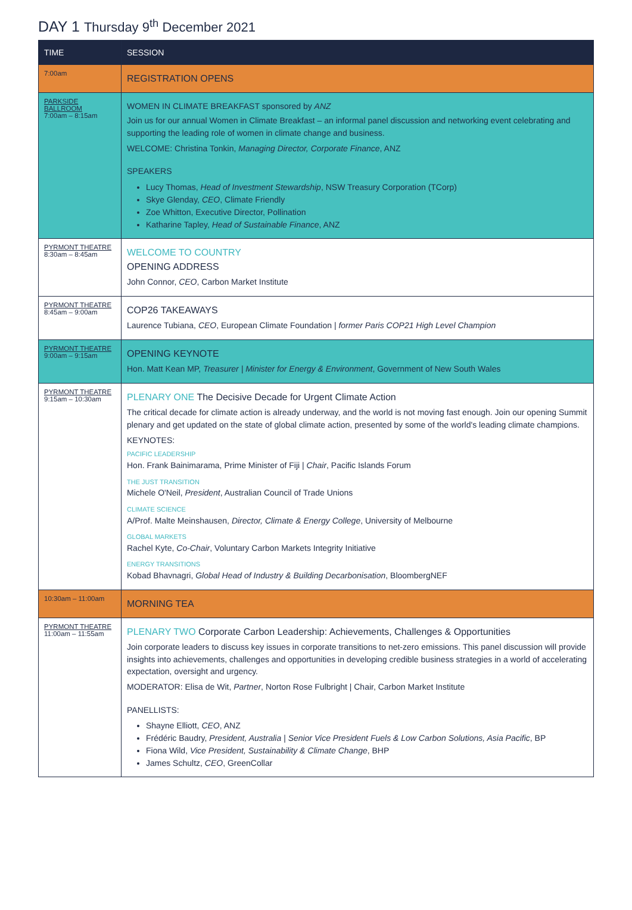DAY 1 Thursday 9<sup>th</sup> December 2021
| TIME | SESSION |
| --- | --- |
| 7:00am | REGISTRATION OPENS |
| PARKSIDE BALLROOM 7:00am – 8:15am | WOMEN IN CLIMATE BREAKFAST sponsored by ANZ Join us for our annual Women in Climate Breakfast – an informal panel discussion and networking event celebrating and supporting the leading role of women in climate change and business. WELCOME: Christina Tonkin, Managing Director, Corporate Finance , ANZ SPEAKERS Lucy Thomas, Head of Investment Stewardship , NSW Treasury Corporation (TCorp) Skye Glenday, CEO , Climate Friendly Zoe Whitton, Executive Director, Pollination Katharine Tapley, Head of Sustainable Finance , ANZ |
| PYRMONT THEATRE 8:30am – 8:45am | WELCOME TO COUNTRY OPENING ADDRESS John Connor, CEO , Carbon Market Institute |
| PYRMONT THEATRE 8:45am – 9:00am | COP26 TAKEAWAYS Laurence Tubiana, CEO , European Climate Foundation / former Paris COP21 High Level Champion |
| PYRMONT THEATRE 9:00am – 9:15am | OPENING KEYNOTE Hon. Matt Kean MP, Treasurer / Minister for Energy & Environment , Government of New South Wales |
| PYRMONT THEATRE 9:15am – 10:30am | PLENARY ONE The Decisive Decade for Urgent Climate Action The critical decade for climate action is already underway, and the world is not moving fast enough. Join our opening Summit plenary and get updated on the state of global climate action, presented by some of the world's leading climate champions. KEYNOTES: PACIFIC LEADERSHIP Hon. Frank Bainimarama, Prime Minister of Fiji / Chair , Pacific Islands Forum THE JUST TRANSITION Michele O'Neil, President , Australian Council of Trade Unions CLIMATE SCIENCE A/Prof. Malte Meinshausen, Director, Climate & Energy College , University of Melbourne GLOBAL MARKETS Rachel Kyte, Co-Chair , Voluntary Carbon Markets Integrity Initiative ENERGY TRANSITIONS Kobad Bhavnagri, Global Head of Industry & Building Decarbonisation , BloombergNEF |
| 10:30am – 11:00am | MORNING TEA |
| PYRMONT THEATRE 11:00am – 11:55am | PLENARY TWO Corporate Carbon Leadership: Achievements, Challenges & Opportunities Join corporate leaders to discuss key issues in corporate transitions to net-zero emissions. This panel discussion will provide insights into achievements, challenges and opportunities in developing credible business strategies in a world of accelerating expectation, oversight and urgency. MODERATOR: Elisa de Wit, Partner , Norton Rose Fulbright / Chair, Carbon Market Institute PANELLISTS: Shayne Elliott, CEO , ANZ Frédéric Baudry, President, Australia / Senior Vice President Fuels & Low Carbon Solutions, Asia Pacific , BP Fiona Wild, Vice President, Sustainability & Climate Change , BHP James Schultz, CEO , GreenCollar |